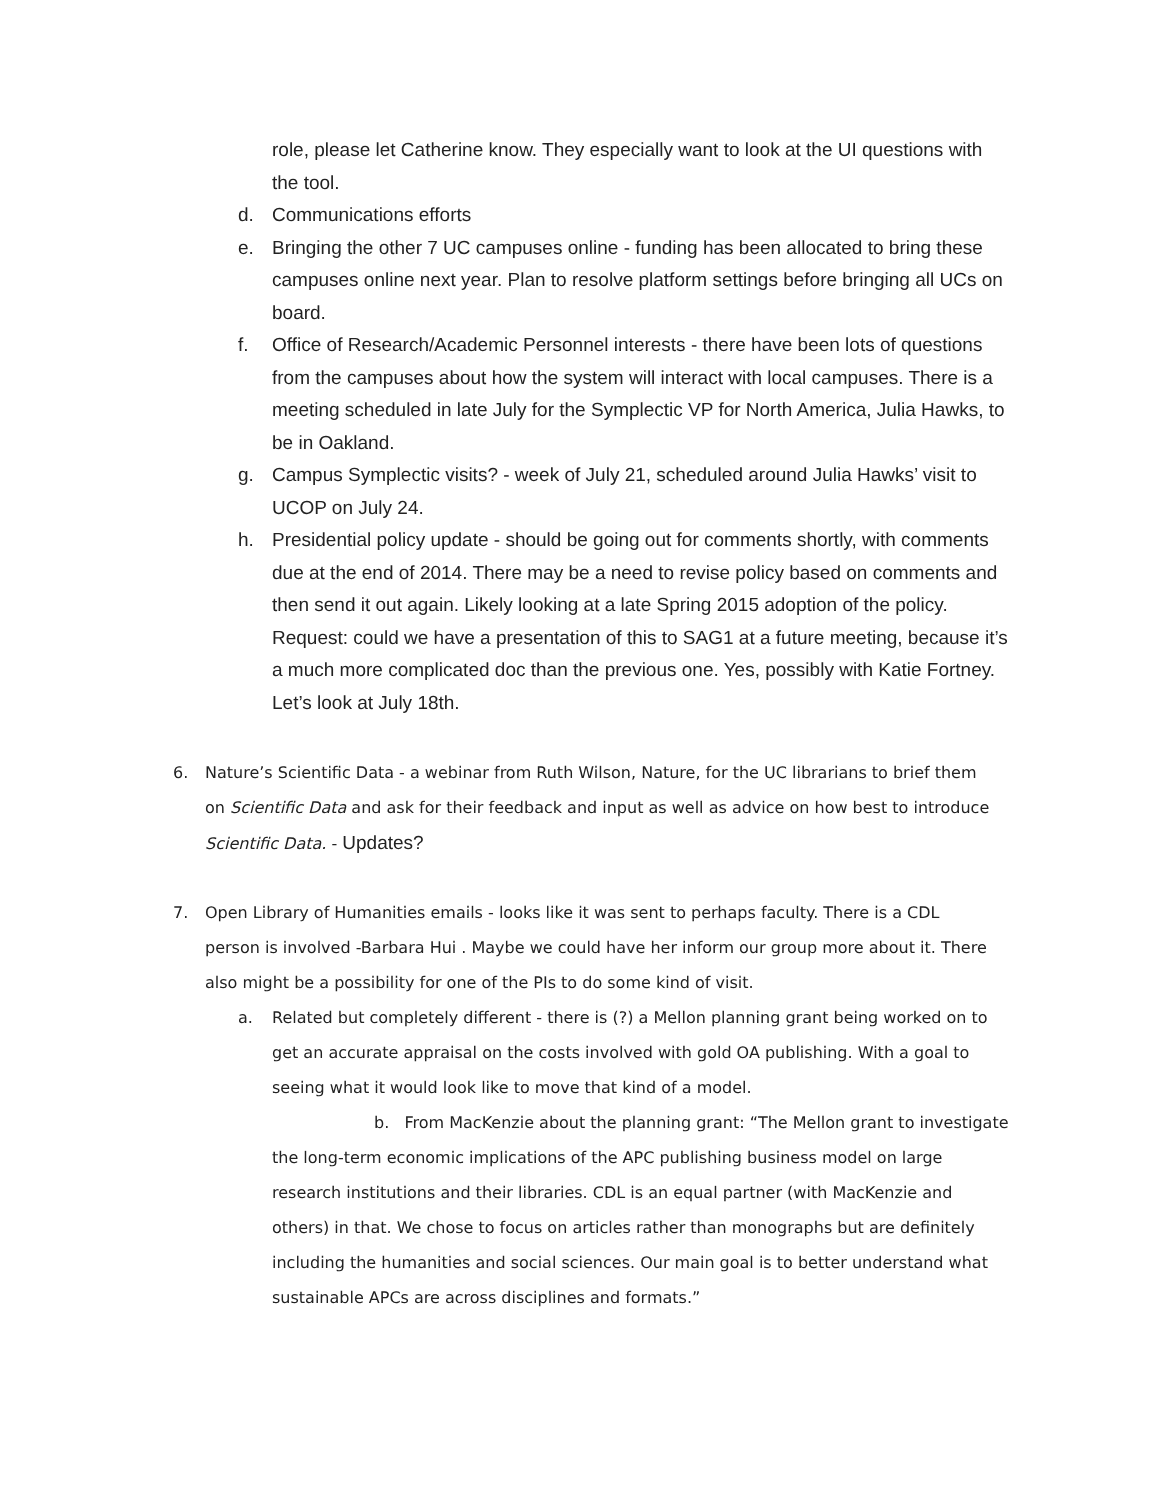role, please let Catherine know. They especially want to look at the UI questions with the tool.
d. Communications efforts
e. Bringing the other 7 UC campuses online - funding has been allocated to bring these campuses online next year. Plan to resolve platform settings before bringing all UCs on board.
f. Office of Research/Academic Personnel interests - there have been lots of questions from the campuses about how the system will interact with local campuses. There is a meeting scheduled in late July for the Symplectic VP for North America, Julia Hawks, to be in Oakland.
g. Campus Symplectic visits? - week of July 21, scheduled around Julia Hawks’ visit to UCOP on July 24.
h. Presidential policy update - should be going out for comments shortly, with comments due at the end of 2014. There may be a need to revise policy based on comments and then send it out again. Likely looking at a late Spring 2015 adoption of the policy. Request: could we have a presentation of this to SAG1 at a future meeting, because it’s a much more complicated doc than the previous one. Yes, possibly with Katie Fortney. Let’s look at July 18th.
6. Nature’s Scientific Data - a webinar from Ruth Wilson, Nature, for the UC librarians to brief them on Scientific Data and ask for their feedback and input as well as advice on how best to introduce Scientific Data. - Updates?
7. Open Library of Humanities emails - looks like it was sent to perhaps faculty. There is a CDL person is involved -Barbara Hui . Maybe we could have her inform our group more about it. There also might be a possibility for one of the PIs to do some kind of visit.
a. Related but completely different - there is (?) a Mellon planning grant being worked on to get an accurate appraisal on the costs involved with gold OA publishing. With a goal to seeing what it would look like to move that kind of a model.
b. From MacKenzie about the planning grant: “The Mellon grant to investigate the long-term economic implications of the APC publishing business model on large research institutions and their libraries. CDL is an equal partner (with MacKenzie and others) in that. We chose to focus on articles rather than monographs but are definitely including the humanities and social sciences. Our main goal is to better understand what sustainable APCs are across disciplines and formats.”